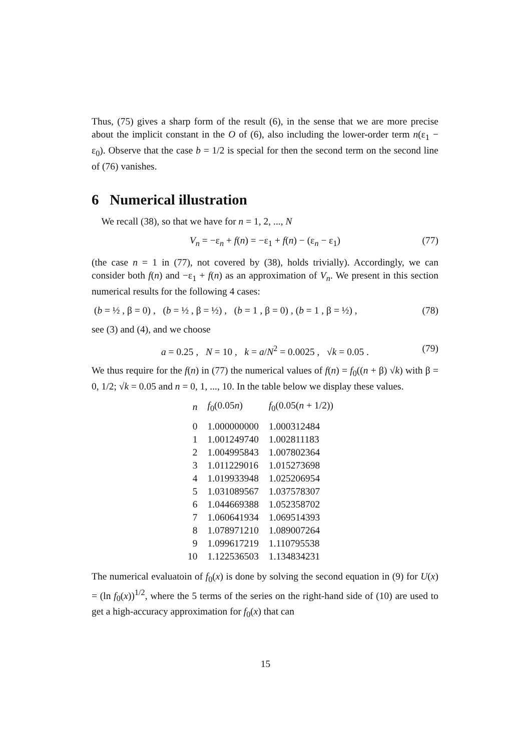Thus, (75) gives a sharp form of the result (6), in the sense that we are more precise about the implicit constant in the O of (6), also including the lower-order term n(ε<sub>1</sub> − ε<sub>0</sub>). Observe that the case b = 1/2 is special for then the second term on the second line of (76) vanishes.
6 Numerical illustration
We recall (38), so that we have for n = 1, 2, ..., N
V<sub>n</sub> = −ε<sub>n</sub> + f(n) = −ε<sub>1</sub> + f(n) − (ε<sub>n</sub> − ε<sub>1</sub>) (77)
(the case n = 1 in (77), not covered by (38), holds trivially). Accordingly, we can consider both f(n) and −ε<sub>1</sub> + f(n) as an approximation of V<sub>n</sub>. We present in this section numerical results for the following 4 cases:
(b = ½ , β = 0) , (b = ½ , β = ½) , (b = 1 , β = 0) , (b = 1 , β = ½) , (78)
see (3) and (4), and we choose
a = 0.25 , N = 10 , k = a/N<sup>2</sup> = 0.0025 , √k = 0.05 . (79)
We thus require for the f(n) in (77) the numerical values of f(n) = f<sub>0</sub>((n + β) √k) with β = 0, 1/2; √k = 0.05 and n = 0, 1, ..., 10. In the table below we display these values.
| n | f<sub>0</sub>(0.05 n ) | f<sub>0</sub>(0.05( n + 1/2)) |
| --- | --- | --- |
| 0 | 1.000000000 | 1.000312484 |
| 1 | 1.001249740 | 1.002811183 |
| 2 | 1.004995843 | 1.007802364 |
| 3 | 1.011229016 | 1.015273698 |
| 4 | 1.019933948 | 1.025206954 |
| 5 | 1.031089567 | 1.037578307 |
| 6 | 1.044669388 | 1.052358702 |
| 7 | 1.060641934 | 1.069514393 |
| 8 | 1.078971210 | 1.089007264 |
| 9 | 1.099617219 | 1.110795538 |
| 10 | 1.122536503 | 1.134834231 |
The numerical evaluatoin of f<sub>0</sub>(x) is done by solving the second equation in (9) for U(x) = (ln f<sub>0</sub>(x))<sup>1/2</sup>, where the 5 terms of the series on the right-hand side of (10) are used to get a high-accuracy approximation for f<sub>0</sub>(x) that can
15